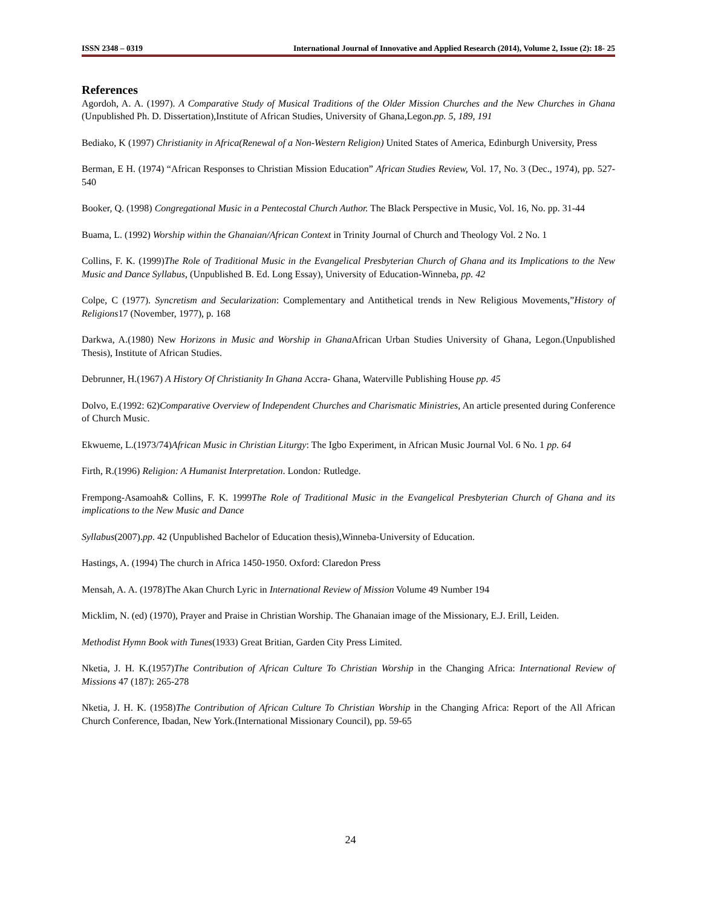ISSN 2348 – 0319 International Journal of Innovative and Applied Research (2014), Volume 2, Issue (2): 18- 25
References
Agordoh, A. A. (1997). A Comparative Study of Musical Traditions of the Older Mission Churches and the New Churches in Ghana (Unpublished Ph. D. Dissertation),Institute of African Studies, University of Ghana,Legon.pp. 5, 189, 191
Bediako, K (1997) Christianity in Africa(Renewal of a Non-Western Religion) United States of America, Edinburgh University, Press
Berman, E H. (1974) “African Responses to Christian Mission Education” African Studies Review, Vol. 17, No. 3 (Dec., 1974), pp. 527-540
Booker, Q. (1998) Congregational Music in a Pentecostal Church Author. The Black Perspective in Music, Vol. 16, No. pp. 31-44
Buama, L. (1992) Worship within the Ghanaian/African Context in Trinity Journal of Church and Theology Vol. 2 No. 1
Collins, F. K. (1999)The Role of Traditional Music in the Evangelical Presbyterian Church of Ghana and its Implications to the New Music and Dance Syllabus, (Unpublished B. Ed. Long Essay), University of Education-Winneba, pp. 42
Colpe, C (1977). Syncretism and Secularization: Complementary and Antithetical trends in New Religious Movements,”History of Religions17 (November, 1977), p. 168
Darkwa, A.(1980) New Horizons in Music and Worship in Ghana African Urban Studies University of Ghana, Legon.(Unpublished Thesis), Institute of African Studies.
Debrunner, H.(1967) A History Of Christianity In Ghana Accra- Ghana, Waterville Publishing House pp. 45
Dolvo, E.(1992: 62)Comparative Overview of Independent Churches and Charismatic Ministries, An article presented during Conference of Church Music.
Ekwueme, L.(1973/74)African Music in Christian Liturgy: The Igbo Experiment, in African Music Journal Vol. 6 No. 1 pp. 64
Firth, R.(1996) Religion: A Humanist Interpretation. London: Rutledge.
Frempong-Asamoah& Collins, F. K. 1999The Role of Traditional Music in the Evangelical Presbyterian Church of Ghana and its implications to the New Music and Dance
Syllabus(2007).pp. 42 (Unpublished Bachelor of Education thesis),Winneba-University of Education.
Hastings, A. (1994) The church in Africa 1450-1950. Oxford: Claredon Press
Mensah, A. A. (1978)The Akan Church Lyric in International Review of Mission Volume 49 Number 194
Micklim, N. (ed) (1970), Prayer and Praise in Christian Worship. The Ghanaian image of the Missionary, E.J. Erill, Leiden.
Methodist Hymn Book with Tunes(1933) Great Britian, Garden City Press Limited.
Nketia, J. H. K.(1957)The Contribution of African Culture To Christian Worship in the Changing Africa: International Review of Missions 47 (187): 265-278
Nketia, J. H. K. (1958)The Contribution of African Culture To Christian Worship in the Changing Africa: Report of the All African Church Conference, Ibadan, New York.(International Missionary Council), pp. 59-65
24